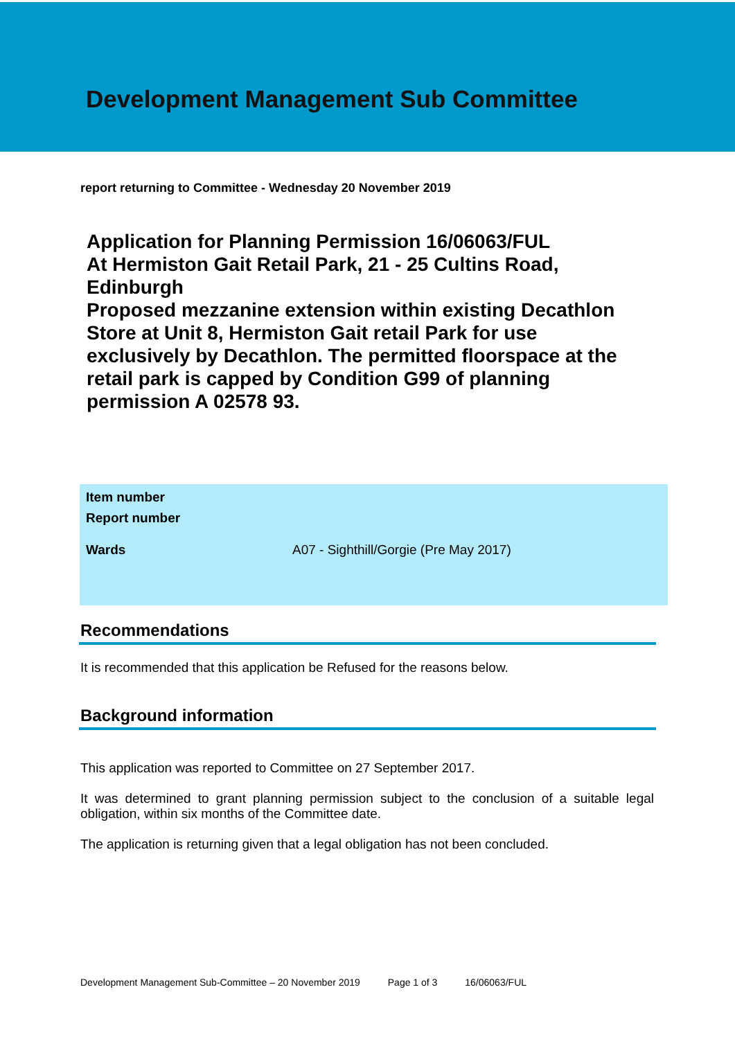Development Management Sub Committee
report returning to Committee - Wednesday 20 November 2019
Application for Planning Permission 16/06063/FUL
At Hermiston Gait Retail Park, 21 - 25 Cultins Road, Edinburgh
Proposed mezzanine extension within existing Decathlon Store at Unit 8, Hermiston Gait retail Park for use exclusively by Decathlon. The permitted floorspace at the retail park is capped by Condition G99 of planning permission A 02578 93.
| Item number | |
| Report number | |
| Wards | A07 - Sighthill/Gorgie (Pre May 2017) |
Recommendations
It is recommended that this application be Refused for the reasons below.
Background information
This application was reported to Committee on 27 September 2017.
It was determined to grant planning permission subject to the conclusion of a suitable legal obligation, within six months of the Committee date.
The application is returning given that a legal obligation has not been concluded.
Development Management Sub-Committee – 20 November 2019 Page 1 of 3 16/06063/FUL